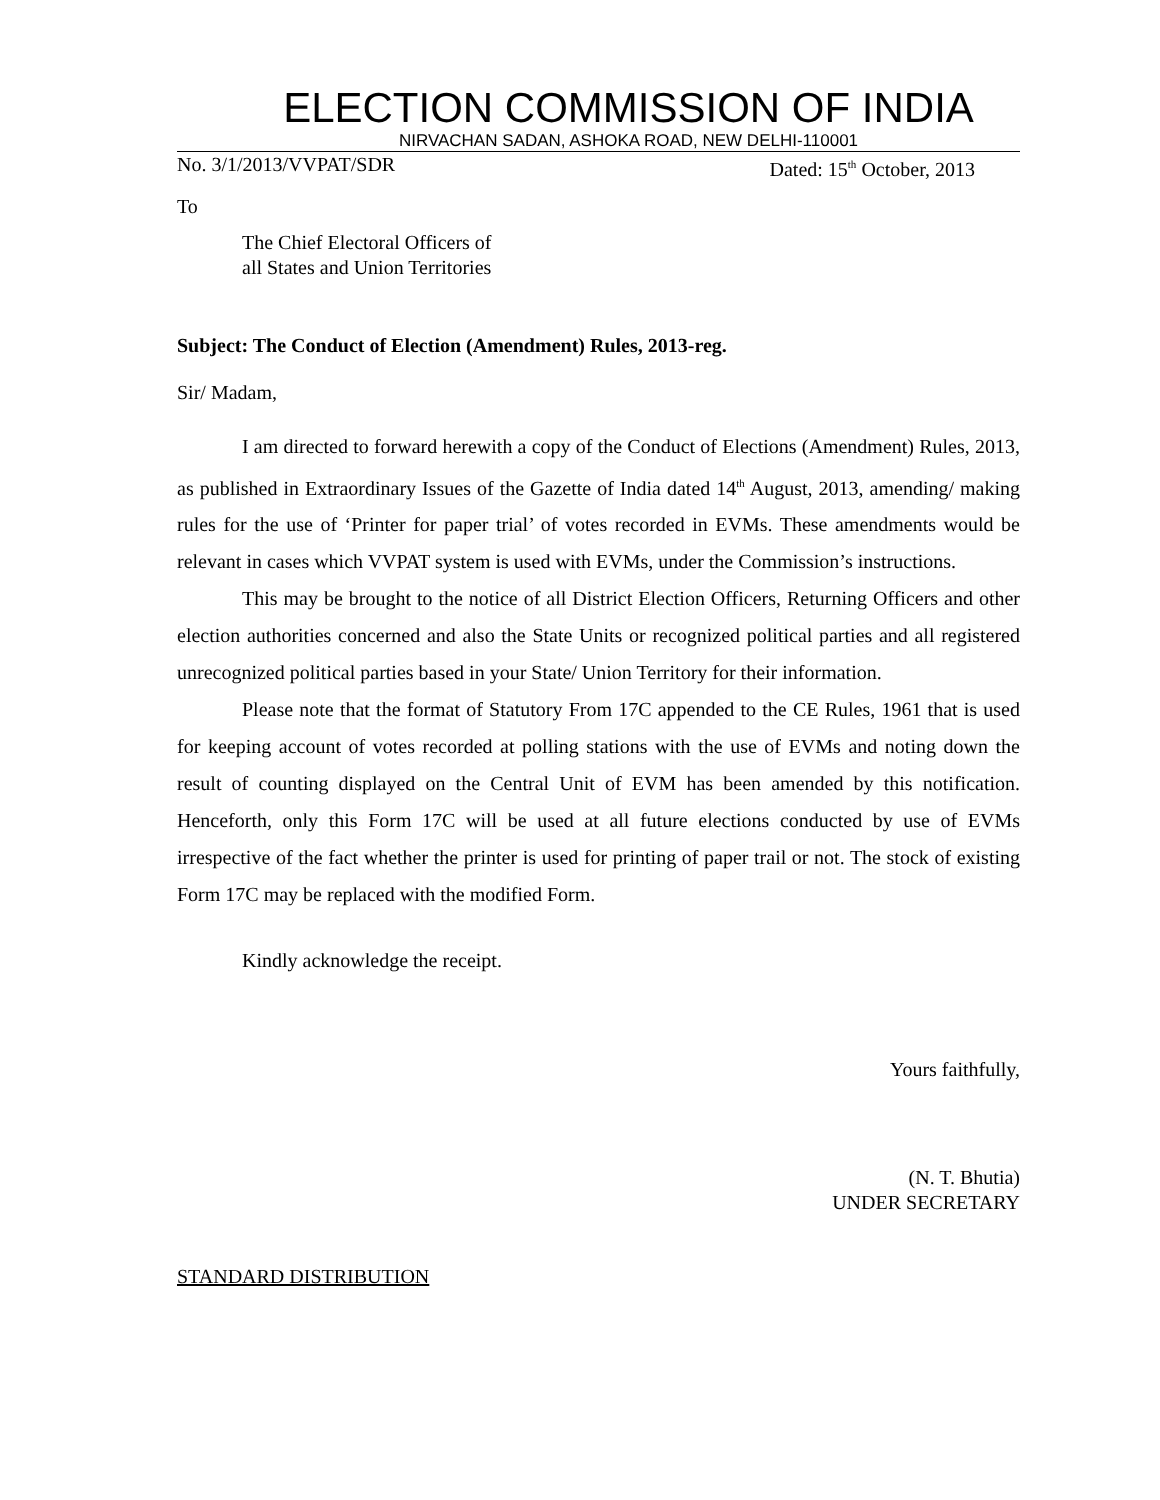ELECTION COMMISSION OF INDIA
NIRVACHAN SADAN, ASHOKA ROAD, NEW DELHI-110001
No. 3/1/2013/VVPAT/SDR Dated: 15<sup>th</sup> October, 2013
To
The Chief Electoral Officers of
all States and Union Territories
Subject: The Conduct of Election (Amendment) Rules, 2013-reg.
Sir/ Madam,
I am directed to forward herewith a copy of the Conduct of Elections (Amendment) Rules, 2013, as published in Extraordinary Issues of the Gazette of India dated 14<sup>th</sup> August, 2013, amending/ making rules for the use of ‘Printer for paper trial’ of votes recorded in EVMs. These amendments would be relevant in cases which VVPAT system is used with EVMs, under the Commission’s instructions.
This may be brought to the notice of all District Election Officers, Returning Officers and other election authorities concerned and also the State Units or recognized political parties and all registered unrecognized political parties based in your State/ Union Territory for their information.
Please note that the format of Statutory From 17C appended to the CE Rules, 1961 that is used for keeping account of votes recorded at polling stations with the use of EVMs and noting down the result of counting displayed on the Central Unit of EVM has been amended by this notification. Henceforth, only this Form 17C will be used at all future elections conducted by use of EVMs irrespective of the fact whether the printer is used for printing of paper trail or not. The stock of existing Form 17C may be replaced with the modified Form.
Kindly acknowledge the receipt.
Yours faithfully,
(N. T. Bhutia)
UNDER SECRETARY
STANDARD DISTRIBUTION